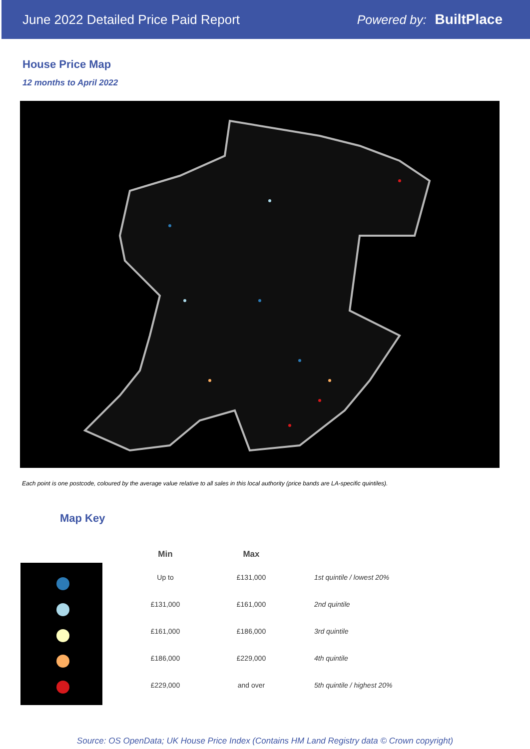June 2022 Detailed Price Paid Report Powered by: BuiltPlace
House Price Map
12 months to April 2022
Each point is one postcode, coloured by the average value relative to all sales in this local authority (price bands are LA-specific quintiles).
Map Key
| Min | Max | |
| --- | --- | --- |
| Up to | £131,000 | 1st quintile / lowest 20% |
| £131,000 | £161,000 | 2nd quintile |
| £161,000 | £186,000 | 3rd quintile |
| £186,000 | £229,000 | 4th quintile |
| £229,000 | and over | 5th quintile / highest 20% |
Source: OS OpenData; UK House Price Index (Contains HM Land Registry data © Crown copyright)